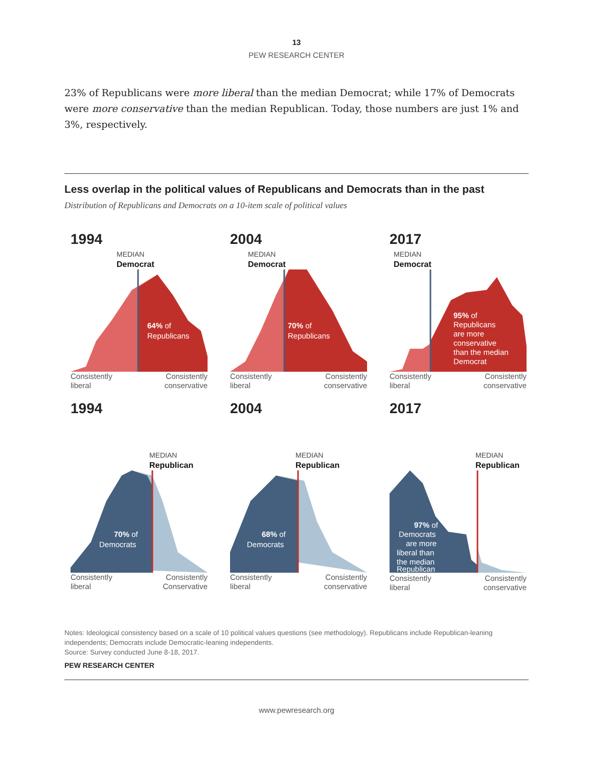13
PEW RESEARCH CENTER
23% of Republicans were more liberal than the median Democrat; while 17% of Democrats were more conservative than the median Republican. Today, those numbers are just 1% and 3%, respectively.
Less overlap in the political values of Republicans and Democrats than in the past
Distribution of Republicans and Democrats on a 10-item scale of political values
1994
MEDIAN
Democrat
64% of
Republicans
Consistently
liberal
Consistently
conservative
2004
MEDIAN
Democrat
70% of
Republicans
Consistently
liberal
Consistently
conservative
2017
MEDIAN
Democrat
95% of
Republicans
are more
conservative
than the median
Democrat
Consistently
liberal
Consistently
conservative
1994
MEDIAN
Republican
70% of
Democrats
Consistently
liberal
Consistently
Conservative
2004
MEDIAN
Republican
68% of
Democrats
Consistently
liberal
Consistently
conservative
2017
MEDIAN
Republican
97% of
Democrats
are more
liberal than
the median
Republican
Consistently
liberal
Consistently
conservative
Notes: Ideological consistency based on a scale of 10 political values questions (see methodology). Republicans include Republican-leaning independents; Democrats include Democratic-leaning independents.
Source: Survey conducted June 8-18, 2017.
PEW RESEARCH CENTER
www.pewresearch.org